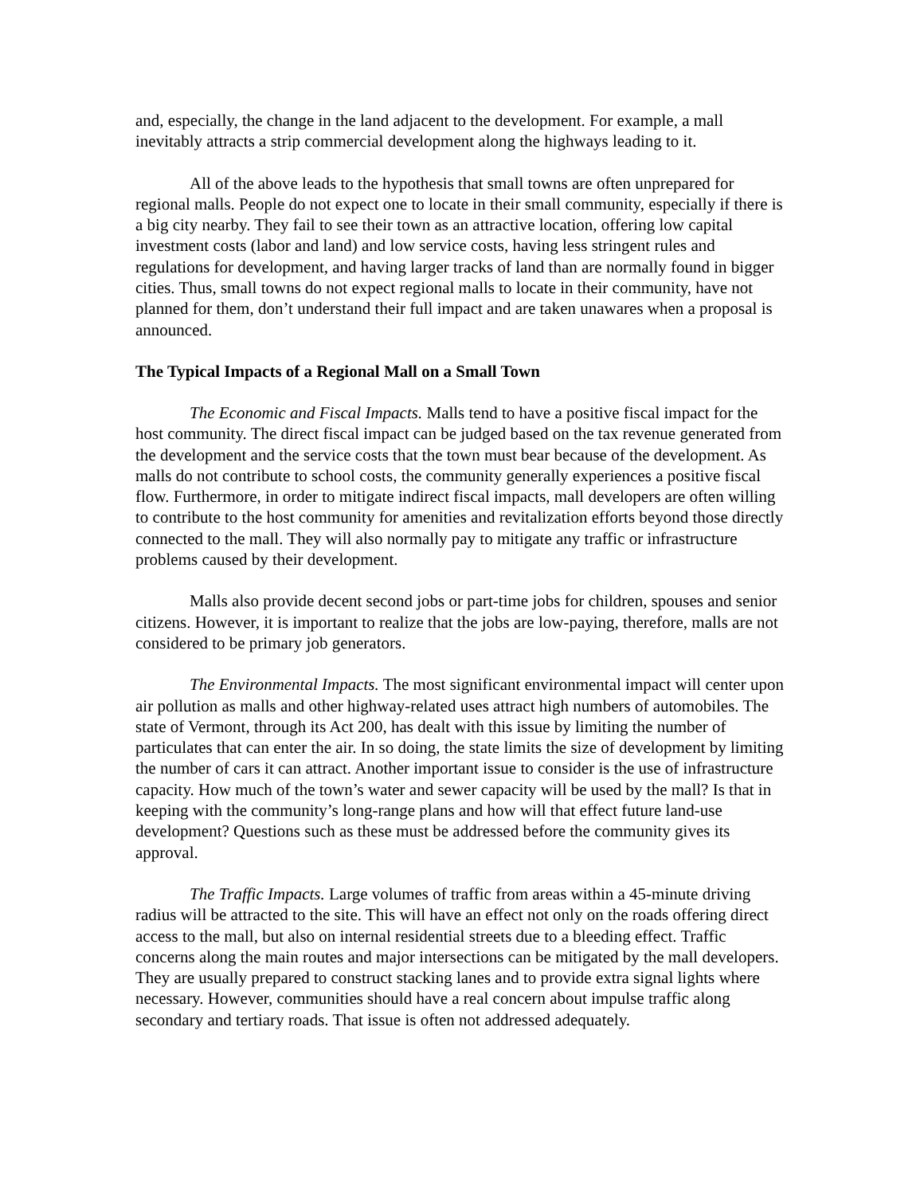and, especially, the change in the land adjacent to the development. For example, a mall inevitably attracts a strip commercial development along the highways leading to it.
All of the above leads to the hypothesis that small towns are often unprepared for regional malls. People do not expect one to locate in their small community, especially if there is a big city nearby. They fail to see their town as an attractive location, offering low capital investment costs (labor and land) and low service costs, having less stringent rules and regulations for development, and having larger tracks of land than are normally found in bigger cities. Thus, small towns do not expect regional malls to locate in their community, have not planned for them, don’t understand their full impact and are taken unawares when a proposal is announced.
The Typical Impacts of a Regional Mall on a Small Town
The Economic and Fiscal Impacts. Malls tend to have a positive fiscal impact for the host community. The direct fiscal impact can be judged based on the tax revenue generated from the development and the service costs that the town must bear because of the development. As malls do not contribute to school costs, the community generally experiences a positive fiscal flow. Furthermore, in order to mitigate indirect fiscal impacts, mall developers are often willing to contribute to the host community for amenities and revitalization efforts beyond those directly connected to the mall. They will also normally pay to mitigate any traffic or infrastructure problems caused by their development.
Malls also provide decent second jobs or part-time jobs for children, spouses and senior citizens. However, it is important to realize that the jobs are low-paying, therefore, malls are not considered to be primary job generators.
The Environmental Impacts. The most significant environmental impact will center upon air pollution as malls and other highway-related uses attract high numbers of automobiles. The state of Vermont, through its Act 200, has dealt with this issue by limiting the number of particulates that can enter the air. In so doing, the state limits the size of development by limiting the number of cars it can attract. Another important issue to consider is the use of infrastructure capacity. How much of the town’s water and sewer capacity will be used by the mall? Is that in keeping with the community’s long-range plans and how will that effect future land-use development? Questions such as these must be addressed before the community gives its approval.
The Traffic Impacts. Large volumes of traffic from areas within a 45-minute driving radius will be attracted to the site. This will have an effect not only on the roads offering direct access to the mall, but also on internal residential streets due to a bleeding effect. Traffic concerns along the main routes and major intersections can be mitigated by the mall developers. They are usually prepared to construct stacking lanes and to provide extra signal lights where necessary. However, communities should have a real concern about impulse traffic along secondary and tertiary roads. That issue is often not addressed adequately.